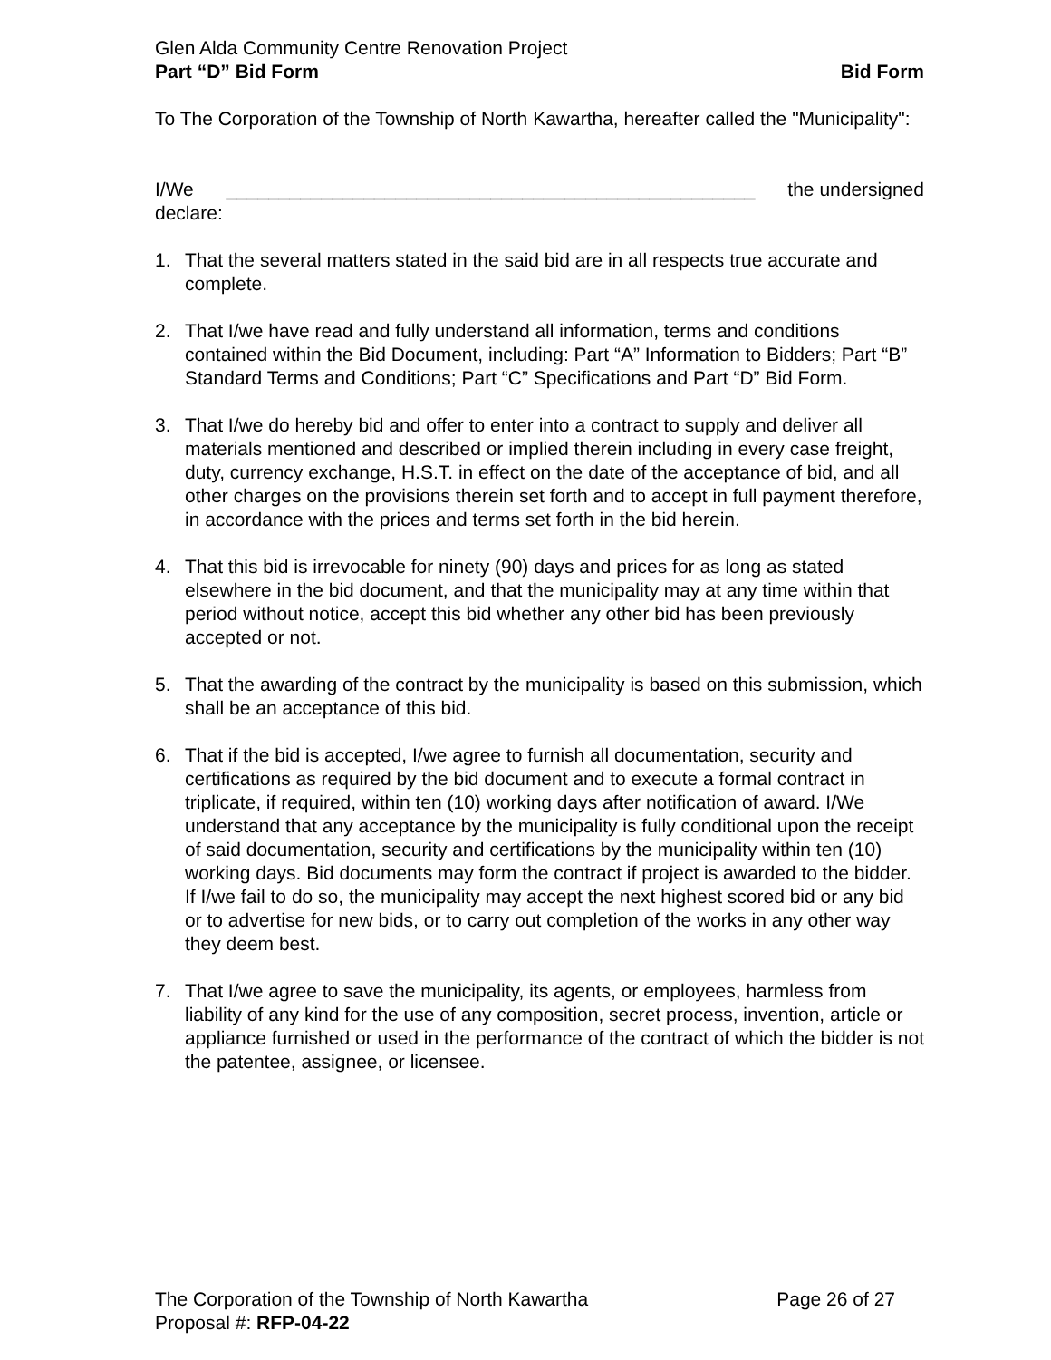Glen Alda Community Centre Renovation Project
Part “D” Bid Form Bid Form
To The Corporation of the Township of North Kawartha, hereafter called the "Municipality":
I/We __________________________________________________ the undersigned
declare:
1. That the several matters stated in the said bid are in all respects true accurate and complete.
2. That I/we have read and fully understand all information, terms and conditions contained within the Bid Document, including: Part “A” Information to Bidders; Part “B” Standard Terms and Conditions; Part “C” Specifications and Part “D” Bid Form.
3. That I/we do hereby bid and offer to enter into a contract to supply and deliver all materials mentioned and described or implied therein including in every case freight, duty, currency exchange, H.S.T. in effect on the date of the acceptance of bid, and all other charges on the provisions therein set forth and to accept in full payment therefore, in accordance with the prices and terms set forth in the bid herein.
4. That this bid is irrevocable for ninety (90) days and prices for as long as stated elsewhere in the bid document, and that the municipality may at any time within that period without notice, accept this bid whether any other bid has been previously accepted or not.
5. That the awarding of the contract by the municipality is based on this submission, which shall be an acceptance of this bid.
6. That if the bid is accepted, I/we agree to furnish all documentation, security and certifications as required by the bid document and to execute a formal contract in triplicate, if required, within ten (10) working days after notification of award. I/We understand that any acceptance by the municipality is fully conditional upon the receipt of said documentation, security and certifications by the municipality within ten (10) working days. Bid documents may form the contract if project is awarded to the bidder. If I/we fail to do so, the municipality may accept the next highest scored bid or any bid or to advertise for new bids, or to carry out completion of the works in any other way they deem best.
7. That I/we agree to save the municipality, its agents, or employees, harmless from liability of any kind for the use of any composition, secret process, invention, article or appliance furnished or used in the performance of the contract of which the bidder is not the patentee, assignee, or licensee.
The Corporation of the Township of North Kawartha Page 26 of 27
Proposal #: RFP-04-22